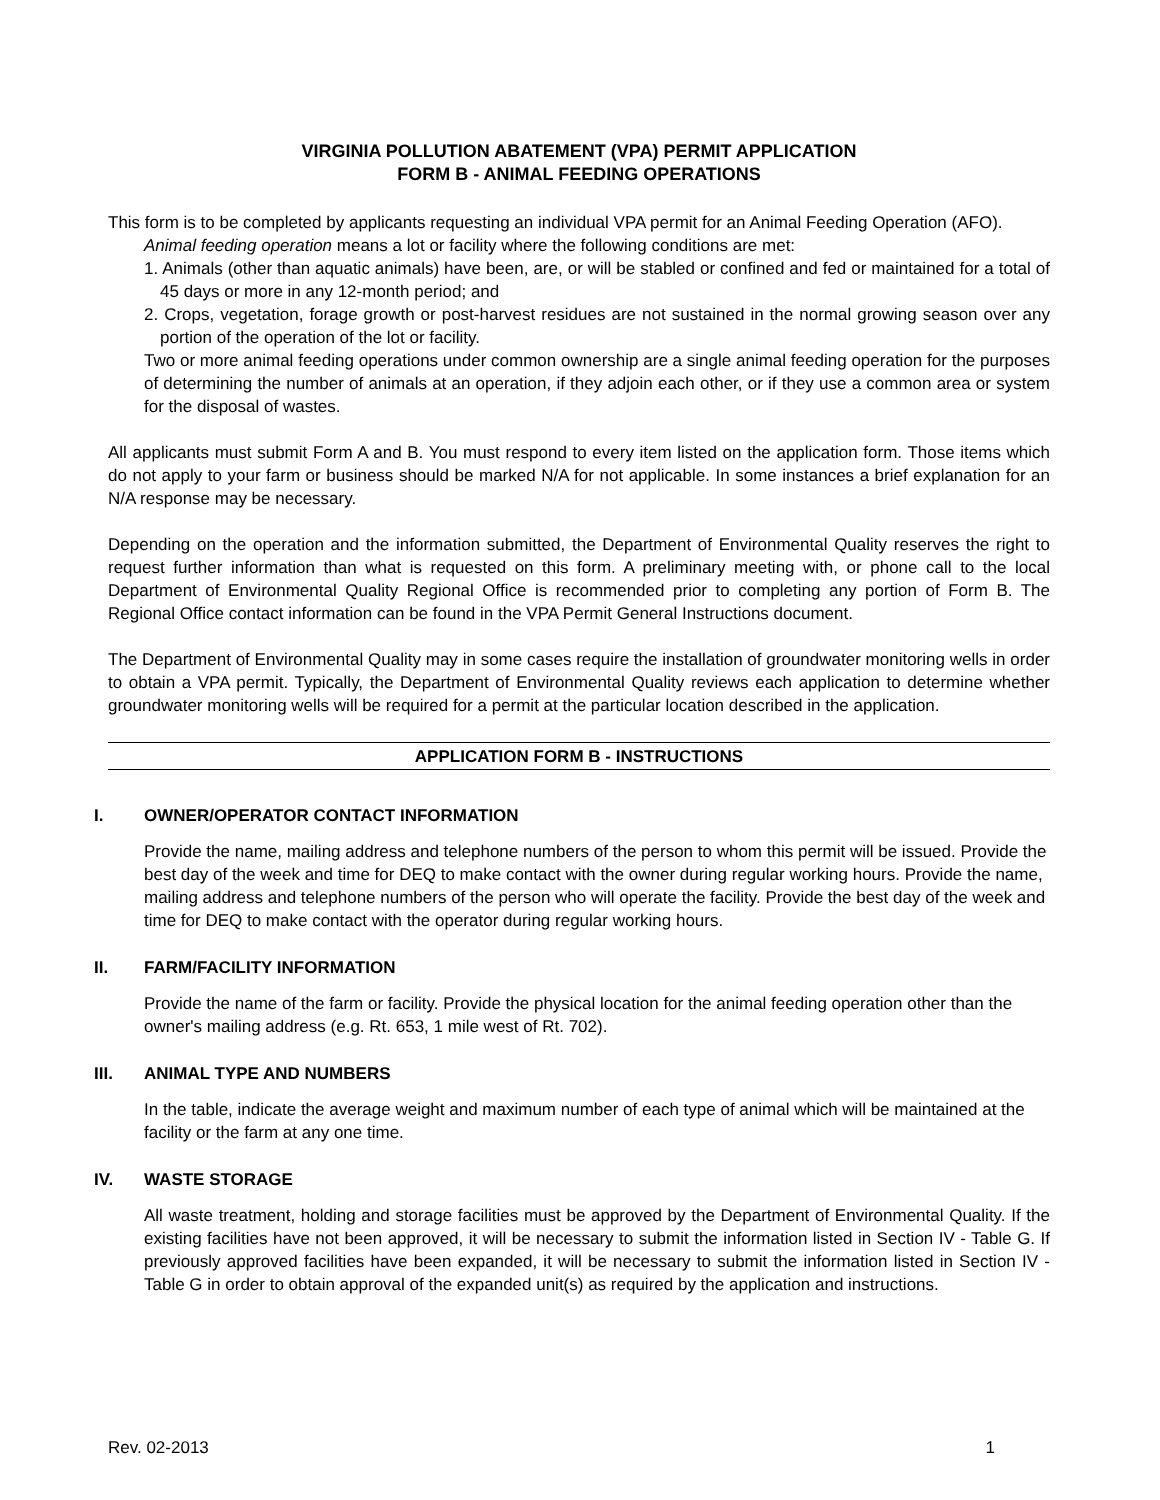VIRGINIA POLLUTION ABATEMENT (VPA) PERMIT APPLICATION
FORM B - ANIMAL FEEDING OPERATIONS
This form is to be completed by applicants requesting an individual VPA permit for an Animal Feeding Operation (AFO).
Animal feeding operation means a lot or facility where the following conditions are met:
1. Animals (other than aquatic animals) have been, are, or will be stabled or confined and fed or maintained for a total of 45 days or more in any 12-month period; and
2. Crops, vegetation, forage growth or post-harvest residues are not sustained in the normal growing season over any portion of the operation of the lot or facility.
Two or more animal feeding operations under common ownership are a single animal feeding operation for the purposes of determining the number of animals at an operation, if they adjoin each other, or if they use a common area or system for the disposal of wastes.
All applicants must submit Form A and B. You must respond to every item listed on the application form. Those items which do not apply to your farm or business should be marked N/A for not applicable. In some instances a brief explanation for an N/A response may be necessary.
Depending on the operation and the information submitted, the Department of Environmental Quality reserves the right to request further information than what is requested on this form. A preliminary meeting with, or phone call to the local Department of Environmental Quality Regional Office is recommended prior to completing any portion of Form B. The Regional Office contact information can be found in the VPA Permit General Instructions document.
The Department of Environmental Quality may in some cases require the installation of groundwater monitoring wells in order to obtain a VPA permit. Typically, the Department of Environmental Quality reviews each application to determine whether groundwater monitoring wells will be required for a permit at the particular location described in the application.
APPLICATION FORM B - INSTRUCTIONS
I. OWNER/OPERATOR CONTACT INFORMATION
Provide the name, mailing address and telephone numbers of the person to whom this permit will be issued. Provide the best day of the week and time for DEQ to make contact with the owner during regular working hours. Provide the name, mailing address and telephone numbers of the person who will operate the facility. Provide the best day of the week and time for DEQ to make contact with the operator during regular working hours.
II. FARM/FACILITY INFORMATION
Provide the name of the farm or facility. Provide the physical location for the animal feeding operation other than the owner's mailing address (e.g. Rt. 653, 1 mile west of Rt. 702).
III. ANIMAL TYPE AND NUMBERS
In the table, indicate the average weight and maximum number of each type of animal which will be maintained at the facility or the farm at any one time.
IV. WASTE STORAGE
All waste treatment, holding and storage facilities must be approved by the Department of Environmental Quality. If the existing facilities have not been approved, it will be necessary to submit the information listed in Section IV - Table G. If previously approved facilities have been expanded, it will be necessary to submit the information listed in Section IV - Table G in order to obtain approval of the expanded unit(s) as required by the application and instructions.
Rev. 02-2013 1